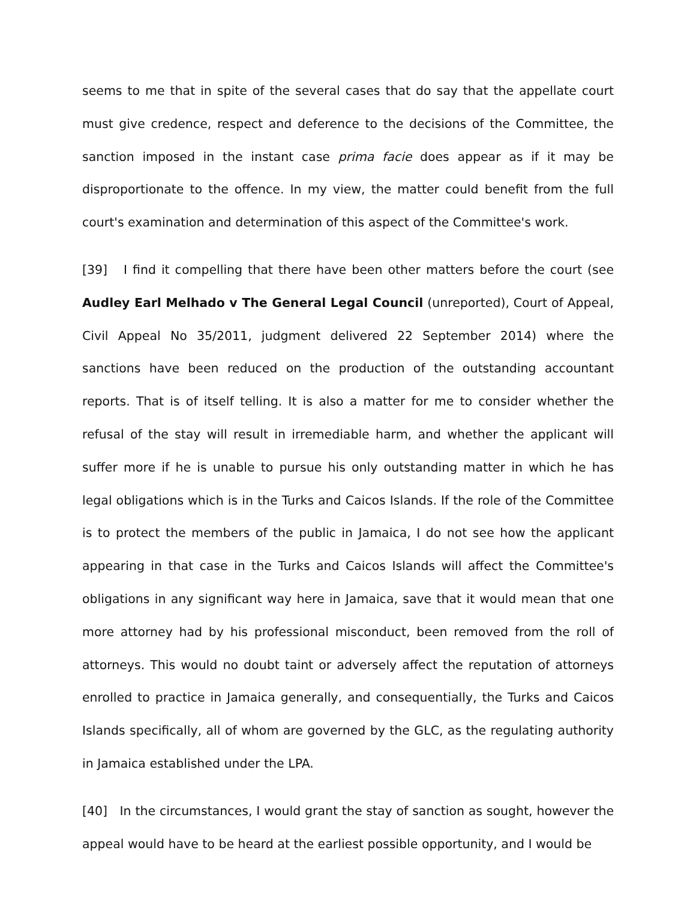seems to me that in spite of the several cases that do say that the appellate court must give credence, respect and deference to the decisions of the Committee, the sanction imposed in the instant case prima facie does appear as if it may be disproportionate to the offence. In my view, the matter could benefit from the full court's examination and determination of this aspect of the Committee's work.
[39] I find it compelling that there have been other matters before the court (see Audley Earl Melhado v The General Legal Council (unreported), Court of Appeal, Civil Appeal No 35/2011, judgment delivered 22 September 2014) where the sanctions have been reduced on the production of the outstanding accountant reports. That is of itself telling. It is also a matter for me to consider whether the refusal of the stay will result in irremediable harm, and whether the applicant will suffer more if he is unable to pursue his only outstanding matter in which he has legal obligations which is in the Turks and Caicos Islands. If the role of the Committee is to protect the members of the public in Jamaica, I do not see how the applicant appearing in that case in the Turks and Caicos Islands will affect the Committee's obligations in any significant way here in Jamaica, save that it would mean that one more attorney had by his professional misconduct, been removed from the roll of attorneys. This would no doubt taint or adversely affect the reputation of attorneys enrolled to practice in Jamaica generally, and consequentially, the Turks and Caicos Islands specifically, all of whom are governed by the GLC, as the regulating authority in Jamaica established under the LPA.
[40] In the circumstances, I would grant the stay of sanction as sought, however the appeal would have to be heard at the earliest possible opportunity, and I would be